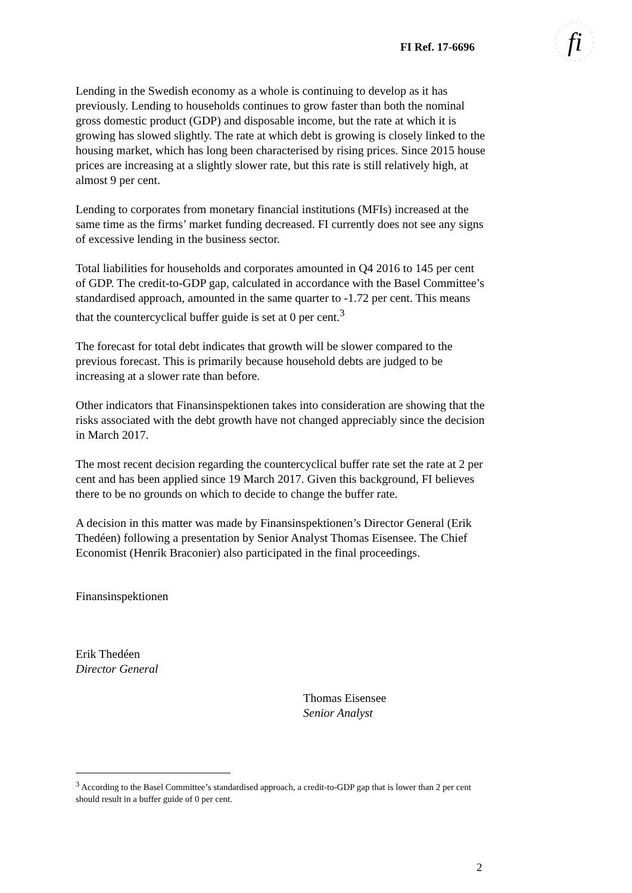FI Ref. 17-6696
fi
Lending in the Swedish economy as a whole is continuing to develop as it has previously. Lending to households continues to grow faster than both the nominal gross domestic product (GDP) and disposable income, but the rate at which it is growing has slowed slightly. The rate at which debt is growing is closely linked to the housing market, which has long been characterised by rising prices. Since 2015 house prices are increasing at a slightly slower rate, but this rate is still relatively high, at almost 9 per cent.
Lending to corporates from monetary financial institutions (MFIs) increased at the same time as the firms’ market funding decreased. FI currently does not see any signs of excessive lending in the business sector.
Total liabilities for households and corporates amounted in Q4 2016 to 145 per cent of GDP. The credit-to-GDP gap, calculated in accordance with the Basel Committee’s standardised approach, amounted in the same quarter to -1.72 per cent. This means that the countercyclical buffer guide is set at 0 per cent.<sup>3</sup>
The forecast for total debt indicates that growth will be slower compared to the previous forecast. This is primarily because household debts are judged to be increasing at a slower rate than before.
Other indicators that Finansinspektionen takes into consideration are showing that the risks associated with the debt growth have not changed appreciably since the decision in March 2017.
The most recent decision regarding the countercyclical buffer rate set the rate at 2 per cent and has been applied since 19 March 2017. Given this background, FI believes there to be no grounds on which to decide to change the buffer rate.
A decision in this matter was made by Finansinspektionen’s Director General (Erik Thedéen) following a presentation by Senior Analyst Thomas Eisensee. The Chief Economist (Henrik Braconier) also participated in the final proceedings.
Finansinspektionen
Erik Thedéen
Director General
Thomas Eisensee
Senior Analyst
<sup>3</sup> According to the Basel Committee’s standardised approach, a credit-to-GDP gap that is lower than 2 per cent should result in a buffer guide of 0 per cent.
2